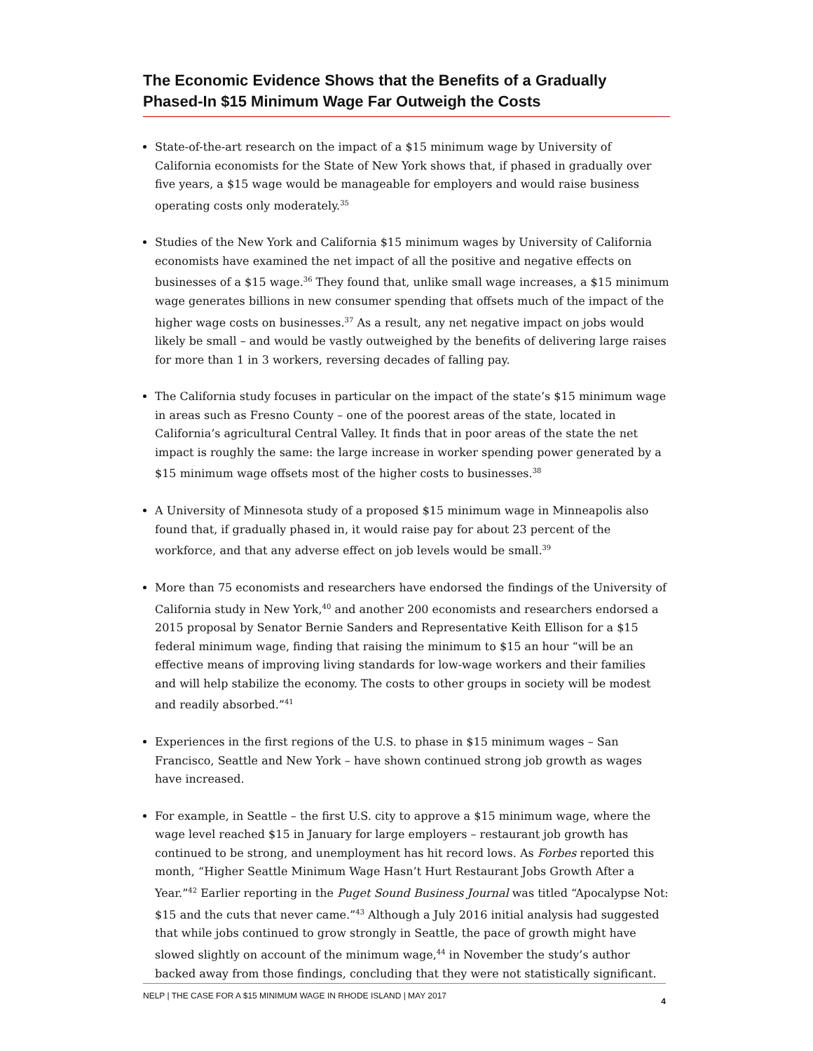The Economic Evidence Shows that the Benefits of a Gradually Phased-In $15 Minimum Wage Far Outweigh the Costs
State-of-the-art research on the impact of a $15 minimum wage by University of California economists for the State of New York shows that, if phased in gradually over five years, a $15 wage would be manageable for employers and would raise business operating costs only moderately.<sup>35</sup>
Studies of the New York and California $15 minimum wages by University of California economists have examined the net impact of all the positive and negative effects on businesses of a $15 wage.<sup>36</sup> They found that, unlike small wage increases, a $15 minimum wage generates billions in new consumer spending that offsets much of the impact of the higher wage costs on businesses.<sup>37</sup> As a result, any net negative impact on jobs would likely be small – and would be vastly outweighed by the benefits of delivering large raises for more than 1 in 3 workers, reversing decades of falling pay.
The California study focuses in particular on the impact of the state’s $15 minimum wage in areas such as Fresno County – one of the poorest areas of the state, located in California’s agricultural Central Valley. It finds that in poor areas of the state the net impact is roughly the same: the large increase in worker spending power generated by a $15 minimum wage offsets most of the higher costs to businesses.<sup>38</sup>
A University of Minnesota study of a proposed $15 minimum wage in Minneapolis also found that, if gradually phased in, it would raise pay for about 23 percent of the workforce, and that any adverse effect on job levels would be small.<sup>39</sup>
More than 75 economists and researchers have endorsed the findings of the University of California study in New York,<sup>40</sup> and another 200 economists and researchers endorsed a 2015 proposal by Senator Bernie Sanders and Representative Keith Ellison for a $15 federal minimum wage, finding that raising the minimum to $15 an hour “will be an effective means of improving living standards for low-wage workers and their families and will help stabilize the economy. The costs to other groups in society will be modest and readily absorbed.”<sup>41</sup>
Experiences in the first regions of the U.S. to phase in $15 minimum wages – San Francisco, Seattle and New York – have shown continued strong job growth as wages have increased.
For example, in Seattle – the first U.S. city to approve a $15 minimum wage, where the wage level reached $15 in January for large employers – restaurant job growth has continued to be strong, and unemployment has hit record lows. As Forbes reported this month, “Higher Seattle Minimum Wage Hasn’t Hurt Restaurant Jobs Growth After a Year.”<sup>42</sup> Earlier reporting in the Puget Sound Business Journal was titled “Apocalypse Not: $15 and the cuts that never came.”<sup>43</sup> Although a July 2016 initial analysis had suggested that while jobs continued to grow strongly in Seattle, the pace of growth might have slowed slightly on account of the minimum wage,<sup>44</sup> in November the study’s author backed away from those findings, concluding that they were not statistically significant.
NELP | THE CASE FOR A $15 MINIMUM WAGE IN RHODE ISLAND | MAY 2017 4